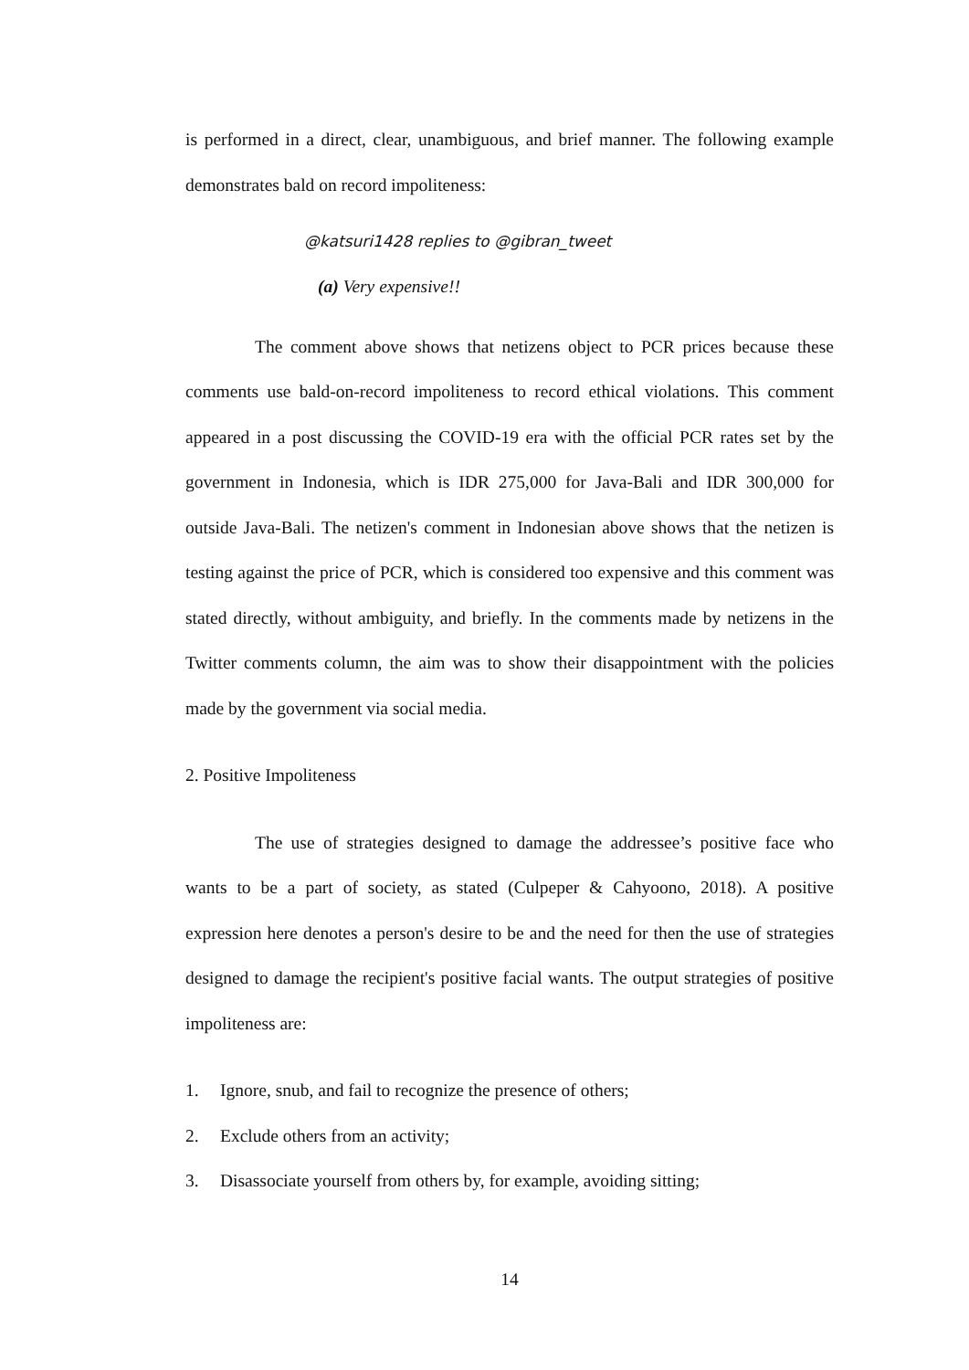is performed in a direct, clear, unambiguous, and brief manner. The following example demonstrates bald on record impoliteness:
@katsuri1428 replies to @gibran_tweet
(a) Very expensive!!
The comment above shows that netizens object to PCR prices because these comments use bald-on-record impoliteness to record ethical violations. This comment appeared in a post discussing the COVID-19 era with the official PCR rates set by the government in Indonesia, which is IDR 275,000 for Java-Bali and IDR 300,000 for outside Java-Bali. The netizen's comment in Indonesian above shows that the netizen is testing against the price of PCR, which is considered too expensive and this comment was stated directly, without ambiguity, and briefly. In the comments made by netizens in the Twitter comments column, the aim was to show their disappointment with the policies made by the government via social media.
2. Positive Impoliteness
The use of strategies designed to damage the addressee’s positive face who wants to be a part of society, as stated (Culpeper & Cahyoono, 2018). A positive expression here denotes a person's desire to be and the need for then the use of strategies designed to damage the recipient's positive facial wants. The output strategies of positive impoliteness are:
1. Ignore, snub, and fail to recognize the presence of others;
2. Exclude others from an activity;
3. Disassociate yourself from others by, for example, avoiding sitting;
14